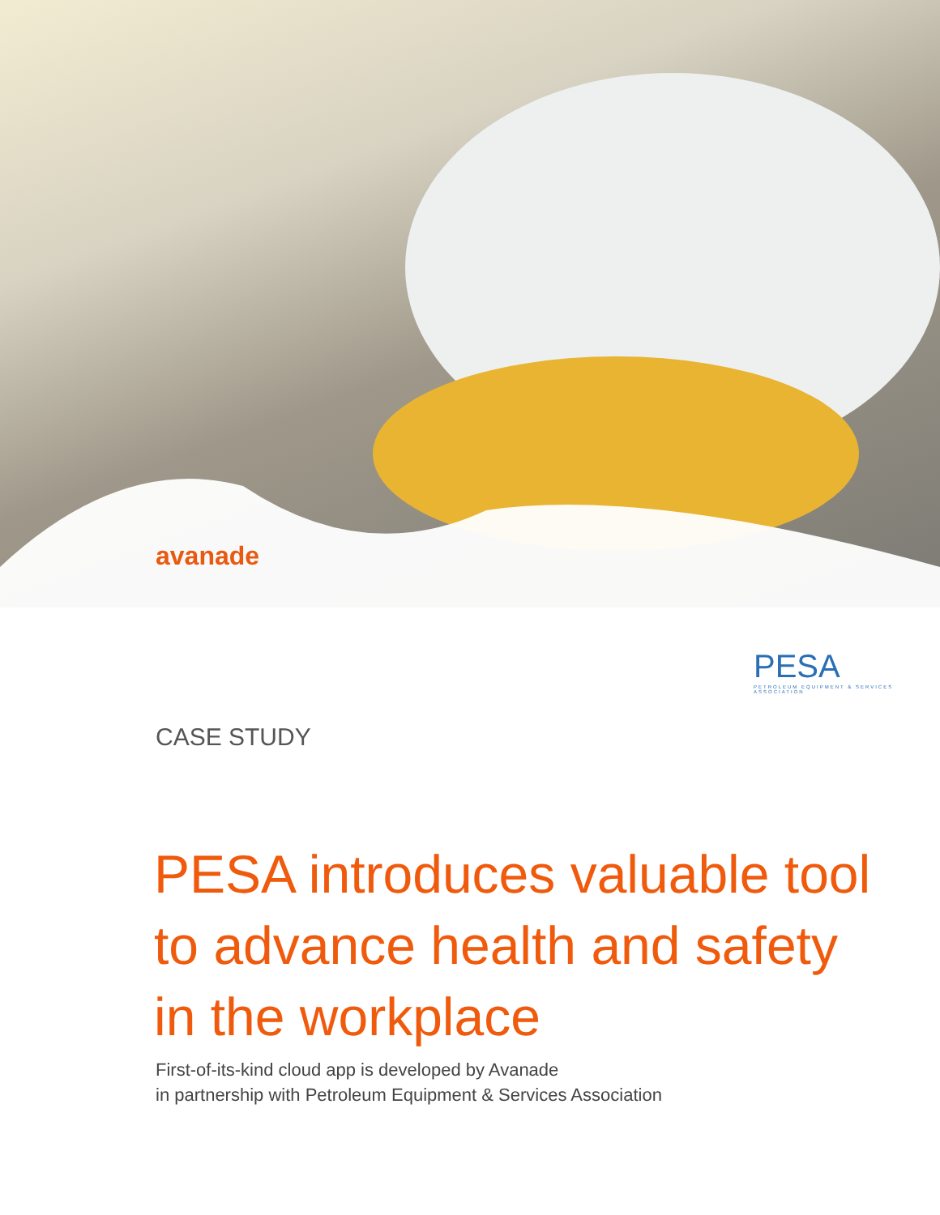avanade
PESA
PETROLEUM EQUIPMENT & SERVICES ASSOCIATION
CASE STUDY
PESA introduces valuable tool to advance health and safety in the workplace
First-of-its-kind cloud app is developed by Avanade
in partnership with Petroleum Equipment & Services Association